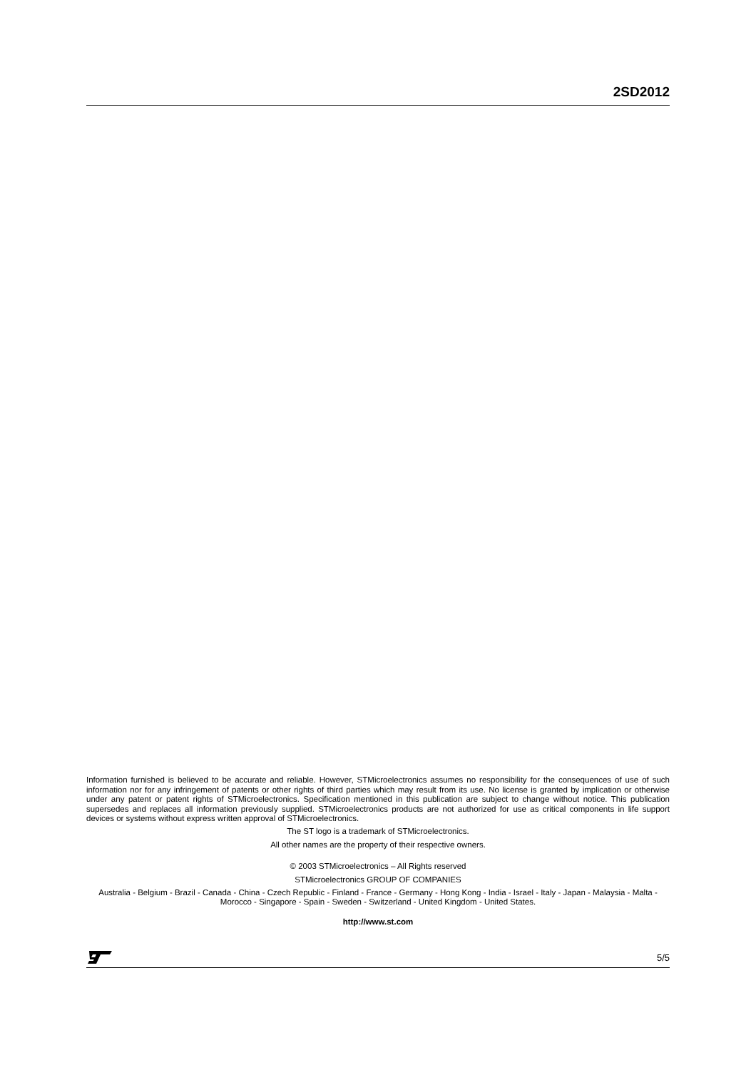2SD2012
Information furnished is believed to be accurate and reliable. However, STMicroelectronics assumes no responsibility for the consequences of use of such information nor for any infringement of patents or other rights of third parties which may result from its use. No license is granted by implication or otherwise under any patent or patent rights of STMicroelectronics. Specification mentioned in this publication are subject to change without notice. This publication supersedes and replaces all information previously supplied. STMicroelectronics products are not authorized for use as critical components in life support devices or systems without express written approval of STMicroelectronics.
The ST logo is a trademark of STMicroelectronics.
All other names are the property of their respective owners.
© 2003 STMicroelectronics – All Rights reserved
STMicroelectronics GROUP OF COMPANIES
Australia - Belgium - Brazil - Canada - China - Czech Republic - Finland - France - Germany - Hong Kong - India - Israel - Italy - Japan - Malaysia - Malta - Morocco - Singapore - Spain - Sweden - Switzerland - United Kingdom - United States.
http://www.st.com
5/5